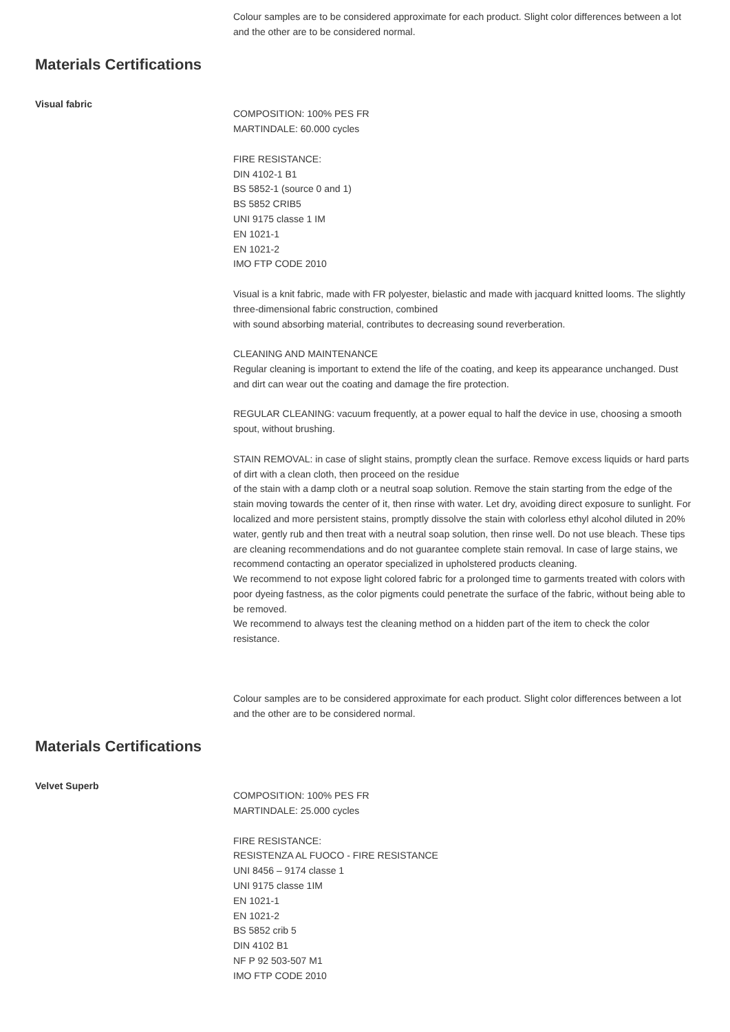Colour samples are to be considered approximate for each product. Slight color differences between a lot and the other are to be considered normal.
Materials Certifications
Visual fabric
COMPOSITION: 100% PES FR
MARTINDALE: 60.000 cycles
FIRE RESISTANCE:
DIN 4102-1 B1
BS 5852-1 (source 0 and 1)
BS 5852 CRIB5
UNI 9175 classe 1 IM
EN 1021-1
EN 1021-2
IMO FTP CODE 2010
Visual is a knit fabric, made with FR polyester, bielastic and made with jacquard knitted looms. The slightly three-dimensional fabric construction, combined
with sound absorbing material, contributes to decreasing sound reverberation.
CLEANING AND MAINTENANCE
Regular cleaning is important to extend the life of the coating, and keep its appearance unchanged. Dust and dirt can wear out the coating and damage the fire protection.
REGULAR CLEANING: vacuum frequently, at a power equal to half the device in use, choosing a smooth spout, without brushing.
STAIN REMOVAL: in case of slight stains, promptly clean the surface. Remove excess liquids or hard parts of dirt with a clean cloth, then proceed on the residue
of the stain with a damp cloth or a neutral soap solution. Remove the stain starting from the edge of the stain moving towards the center of it, then rinse with water. Let dry, avoiding direct exposure to sunlight. For localized and more persistent stains, promptly dissolve the stain with colorless ethyl alcohol diluted in 20% water, gently rub and then treat with a neutral soap solution, then rinse well. Do not use bleach. These tips are cleaning recommendations and do not guarantee complete stain removal. In case of large stains, we recommend contacting an operator specialized in upholstered products cleaning.
We recommend to not expose light colored fabric for a prolonged time to garments treated with colors with poor dyeing fastness, as the color pigments could penetrate the surface of the fabric, without being able to be removed.
We recommend to always test the cleaning method on a hidden part of the item to check the color resistance.
Colour samples are to be considered approximate for each product. Slight color differences between a lot and the other are to be considered normal.
Materials Certifications
Velvet Superb
COMPOSITION: 100% PES FR
MARTINDALE: 25.000 cycles
FIRE RESISTANCE:
RESISTENZA AL FUOCO - FIRE RESISTANCE
UNI 8456 – 9174 classe 1
UNI 9175 classe 1IM
EN 1021-1
EN 1021-2
BS 5852 crib 5
DIN 4102 B1
NF P 92 503-507 M1
IMO FTP CODE 2010